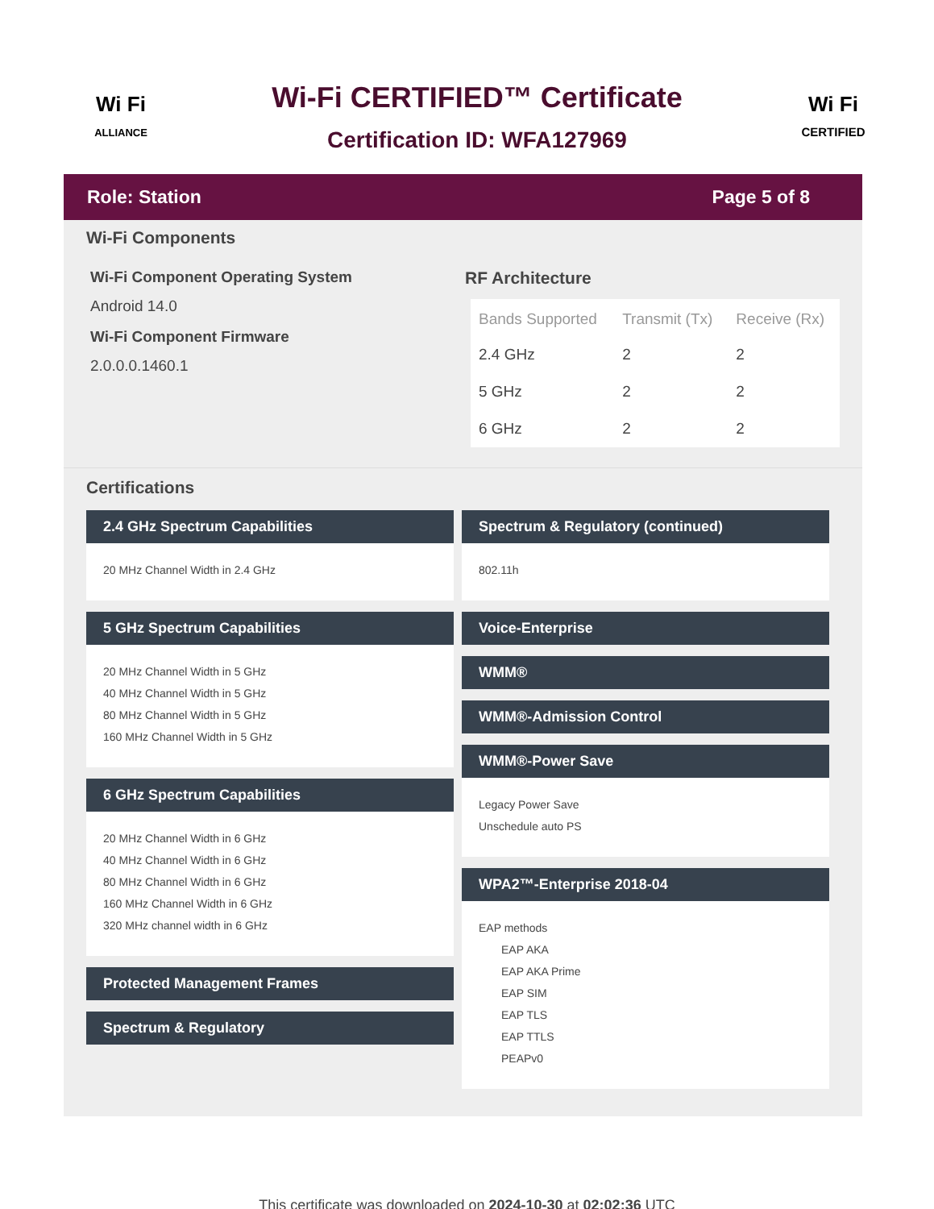Wi Fi
ALLIANCE
Wi-Fi CERTIFIED™ Certificate
Certification ID: WFA127969
Wi Fi
CERTIFIED
Role: Station Page 5 of 8
Wi-Fi Components
Wi-Fi Component Operating System
Android 14.0
Wi-Fi Component Firmware
2.0.0.0.1460.1
RF Architecture
| Bands Supported | Transmit (Tx) | Receive (Rx) |
| --- | --- | --- |
| 2.4 GHz | 2 | 2 |
| 5 GHz | 2 | 2 |
| 6 GHz | 2 | 2 |
Certifications
2.4 GHz Spectrum Capabilities
20 MHz Channel Width in 2.4 GHz
5 GHz Spectrum Capabilities
20 MHz Channel Width in 5 GHz
40 MHz Channel Width in 5 GHz
80 MHz Channel Width in 5 GHz
160 MHz Channel Width in 5 GHz
6 GHz Spectrum Capabilities
20 MHz Channel Width in 6 GHz
40 MHz Channel Width in 6 GHz
80 MHz Channel Width in 6 GHz
160 MHz Channel Width in 6 GHz
320 MHz channel width in 6 GHz
Protected Management Frames
Spectrum & Regulatory
Spectrum & Regulatory (continued)
802.11h
Voice-Enterprise
WMM®
WMM®-Admission Control
WMM®-Power Save
Legacy Power Save
Unschedule auto PS
WPA2™-Enterprise 2018-04
EAP methods
EAP AKA
EAP AKA Prime
EAP SIM
EAP TLS
EAP TTLS
PEAPv0
This certificate was downloaded on 2024-10-30 at 02:02:36 UTC